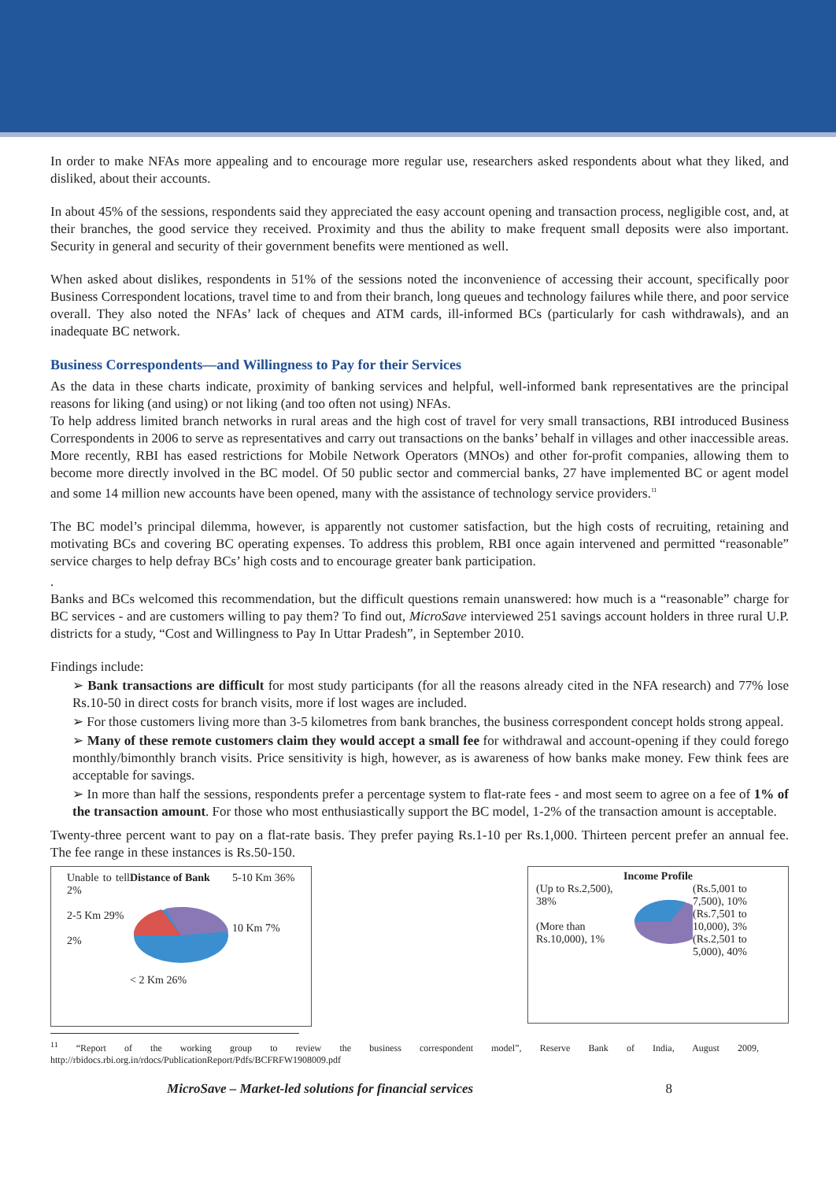In order to make NFAs more appealing and to encourage more regular use, researchers asked respondents about what they liked, and disliked, about their accounts.
In about 45% of the sessions, respondents said they appreciated the easy account opening and transaction process, negligible cost, and, at their branches, the good service they received. Proximity and thus the ability to make frequent small deposits were also important. Security in general and security of their government benefits were mentioned as well.
When asked about dislikes, respondents in 51% of the sessions noted the inconvenience of accessing their account, specifically poor Business Correspondent locations, travel time to and from their branch, long queues and technology failures while there, and poor service overall. They also noted the NFAs’ lack of cheques and ATM cards, ill-informed BCs (particularly for cash withdrawals), and an inadequate BC network.
Business Correspondents—and Willingness to Pay for their Services
As the data in these charts indicate, proximity of banking services and helpful, well-informed bank representatives are the principal reasons for liking (and using) or not liking (and too often not using) NFAs.
To help address limited branch networks in rural areas and the high cost of travel for very small transactions, RBI introduced Business Correspondents in 2006 to serve as representatives and carry out transactions on the banks’ behalf in villages and other inaccessible areas. More recently, RBI has eased restrictions for Mobile Network Operators (MNOs) and other for-profit companies, allowing them to become more directly involved in the BC model. Of 50 public sector and commercial banks, 27 have implemented BC or agent model and some 14 million new accounts have been opened, many with the assistance of technology service providers.<sup>11</sup>
The BC model’s principal dilemma, however, is apparently not customer satisfaction, but the high costs of recruiting, retaining and motivating BCs and covering BC operating expenses. To address this problem, RBI once again intervened and permitted “reasonable” service charges to help defray BCs’ high costs and to encourage greater bank participation.
.
Banks and BCs welcomed this recommendation, but the difficult questions remain unanswered: how much is a “reasonable” charge for BC services - and are customers willing to pay them? To find out, MicroSave interviewed 251 savings account holders in three rural U.P. districts for a study, “Cost and Willingness to Pay In Uttar Pradesh”, in September 2010.
Findings include:
➢ Bank transactions are difficult for most study participants (for all the reasons already cited in the NFA research) and 77% lose Rs.10-50 in direct costs for branch visits, more if lost wages are included.
➢ For those customers living more than 3-5 kilometres from bank branches, the business correspondent concept holds strong appeal.
➢ Many of these remote customers claim they would accept a small fee for withdrawal and account-opening if they could forego monthly/bimonthly branch visits. Price sensitivity is high, however, as is awareness of how banks make money. Few think fees are acceptable for savings.
➢ In more than half the sessions, respondents prefer a percentage system to flat-rate fees - and most seem to agree on a fee of 1% of the transaction amount. For those who most enthusiastically support the BC model, 1-2% of the transaction amount is acceptable.
Twenty-three percent want to pay on a flat-rate basis. They prefer paying Rs.1-10 per Rs.1,000. Thirteen percent prefer an annual fee. The fee range in these instances is Rs.50-150.
Unable to tell 2%
2-5 Km 29%
2%
Distance of Bank
< 2 Km 26%
5-10 Km 36%
10 Km 7%
Income Profile
(Up to Rs.2,500), 38%
(More than Rs.10,000), 1%
(Rs.5,001 to 7,500), 10%
(Rs.7,501 to 10,000), 3%
(Rs.2,501 to 5,000), 40%
<sup>11</sup> “Report of the working group to review the business correspondent model”, Reserve Bank of India, August 2009, http://rbidocs.rbi.org.in/rdocs/PublicationReport/Pdfs/BCFRFW1908009.pdf
MicroSave – Market-led solutions for financial services 8